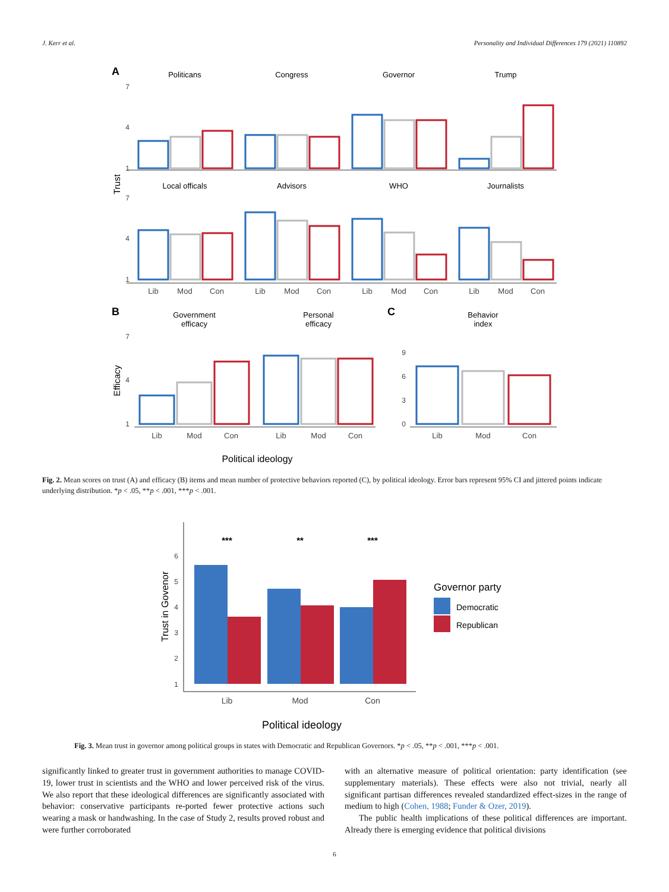J. Kerr et al. Personality and Individual Differences 179 (2021) 110892
A
Politicans
Congress
Governor
Trump
Local officals
Advisors
WHO
Journalists
Trust
7
4
1
7
4
1
7
4
1
9
6
3
0
Lib
Mod
Con
Lib
Mod
Con
Lib
Mod
Con
Lib
Mod
Con
Lib
Mod
Con
Lib
Mod
Con
Lib
Mod
Con
B
C
Government
efficacy
Personal
efficacy
Behavior
index
Efficacy
Political ideology
Fig. 2. Mean scores on trust (A) and efficacy (B) items and mean number of protective behaviors reported (C), by political ideology. Error bars represent 95% CI and jittered points indicate underlying distribution. *p < .05, **p < .001, ***p < .001.
***
**
***
6
5
4
3
2
1
Lib
Mod
Con
Trust in Govenor
Political ideology
Governor party
Democratic
Republican
Fig. 3. Mean trust in governor among political groups in states with Democratic and Republican Governors. *p < .05, **p < .001, ***p < .001.
significantly linked to greater trust in government authorities to manage COVID-19, lower trust in scientists and the WHO and lower perceived risk of the virus. We also report that these ideological differences are significantly associated with behavior: conservative participants re-ported fewer protective actions such wearing a mask or handwashing. In the case of Study 2, results proved robust and were further corroborated
with an alternative measure of political orientation: party identification (see supplementary materials). These effects were also not trivial, nearly all significant partisan differences revealed standardized effect-sizes in the range of medium to high (Cohen, 1988; Funder & Ozer, 2019).
The public health implications of these political differences are important. Already there is emerging evidence that political divisions
6